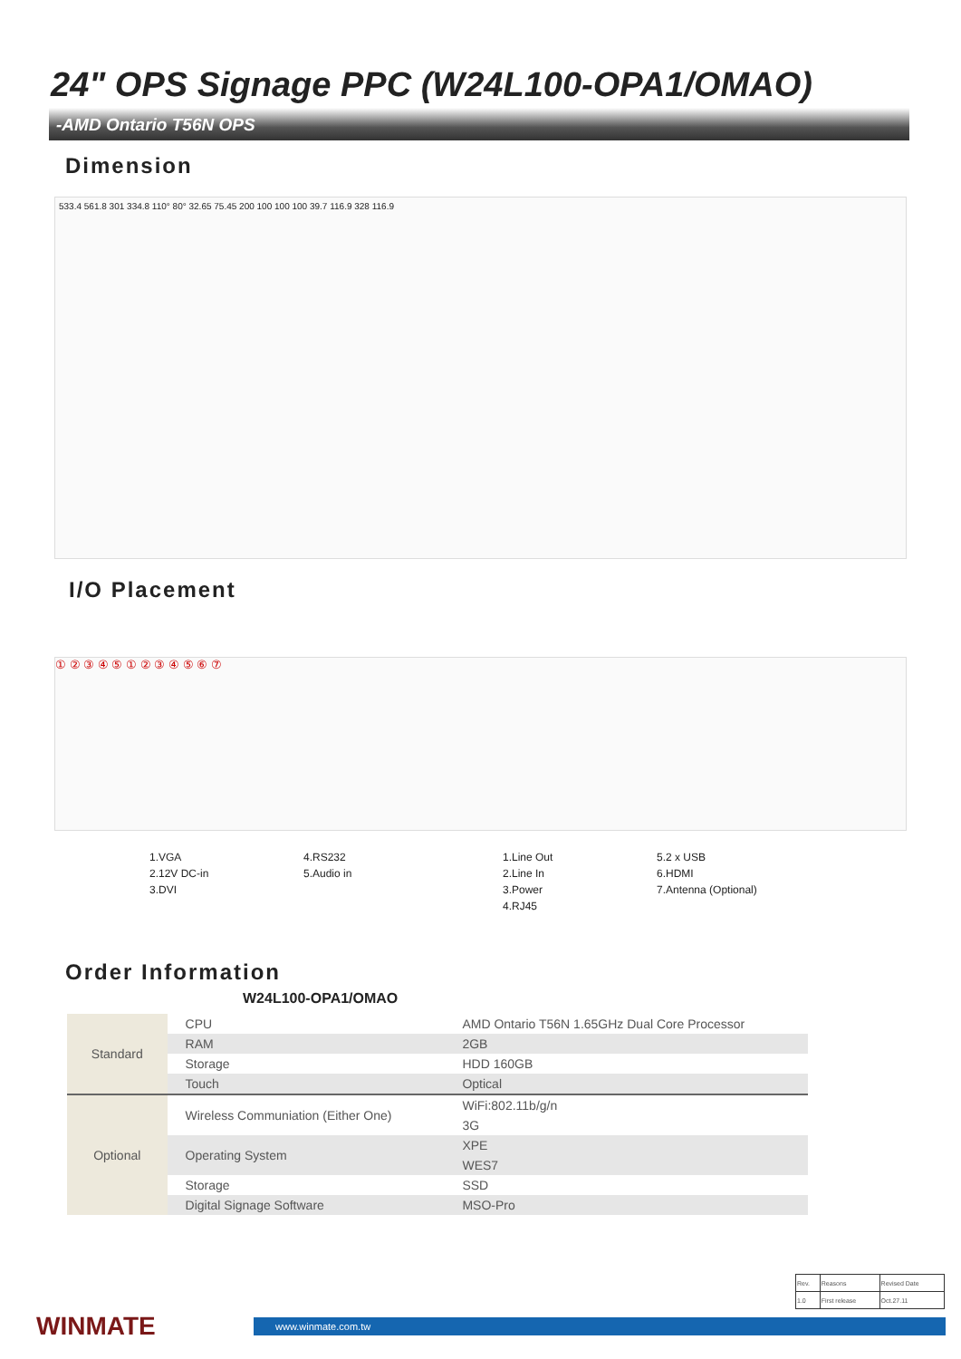24" OPS Signage PPC (W24L100-OPA1/OMAO)
-AMD Ontario T56N OPS
Dimension
533.4 561.8 301 334.8 110° 80° 32.65 75.45 200 100 100 100 39.7 116.9 328 116.9
I/O Placement
① ② ③ ④ ⑤ ① ② ③ ④ ⑤ ⑥ ⑦
1.VGA
2.12V DC-in
3.DVI
4.RS232
5.Audio in
1.Line Out
2.Line In
3.Power
4.RJ45
5.2 x USB
6.HDMI
7.Antenna (Optional)
Order Information
W24L100-OPA1/OMAO
| Standard | CPU | AMD Ontario T56N 1.65GHz Dual Core Processor |
| | RAM | 2GB |
| | Storage | HDD 160GB |
| | Touch | Optical |
| Optional | Wireless Communiation (Either One) | WiFi:802.11b/g/n |
| | | 3G |
| | Operating System | XPE |
| | | WES7 |
| | Storage | SSD |
| | Digital Signage Software | MSO-Pro |
| Rev. | Reasons | Revised Date |
| 1.0 | First release | Oct.27.11 |
WINMATE
www.winmate.com.tw